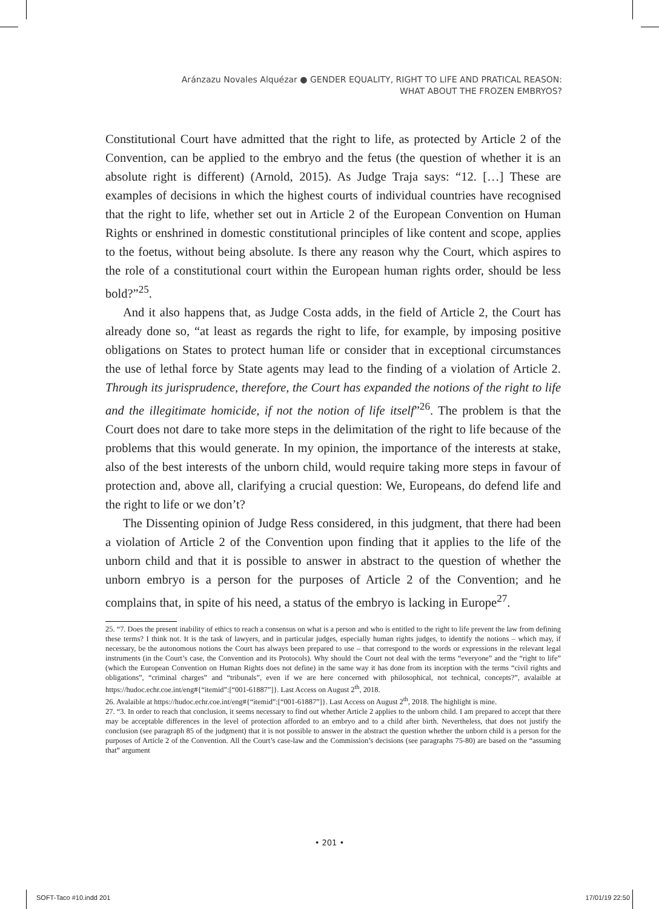Aránzazu Novales Alquézar ● GENDER EQUALITY, RIGHT TO LIFE AND PRATICAL REASON:
WHAT ABOUT THE FROZEN EMBRYOS?
Constitutional Court have admitted that the right to life, as protected by Article 2 of the Convention, can be applied to the embryo and the fetus (the question of whether it is an absolute right is different) (Arnold, 2015). As Judge Traja says: “12. […] These are examples of decisions in which the highest courts of individual countries have recognised that the right to life, whether set out in Article 2 of the European Convention on Human Rights or enshrined in domestic constitutional principles of like content and scope, applies to the foetus, without being absolute. Is there any reason why the Court, which aspires to the role of a constitutional court within the European human rights order, should be less bold?”<sup>25</sup>.
And it also happens that, as Judge Costa adds, in the field of Article 2, the Court has already done so, “at least as regards the right to life, for example, by imposing positive obligations on States to protect human life or consider that in exceptional circumstances the use of lethal force by State agents may lead to the finding of a violation of Article 2. Through its jurisprudence, therefore, the Court has expanded the notions of the right to life and the illegitimate homicide, if not the notion of life itself”<sup>26</sup>. The problem is that the Court does not dare to take more steps in the delimitation of the right to life because of the problems that this would generate. In my opinion, the importance of the interests at stake, also of the best interests of the unborn child, would require taking more steps in favour of protection and, above all, clarifying a crucial question: We, Europeans, do defend life and the right to life or we don’t?
The Dissenting opinion of Judge Ress considered, in this judgment, that there had been a violation of Article 2 of the Convention upon finding that it applies to the life of the unborn child and that it is possible to answer in abstract to the question of whether the unborn embryo is a person for the purposes of Article 2 of the Convention; and he complains that, in spite of his need, a status of the embryo is lacking in Europe<sup>27</sup>.
25. “7. Does the present inability of ethics to reach a consensus on what is a person and who is entitled to the right to life prevent the law from defining these terms? I think not. It is the task of lawyers, and in particular judges, especially human rights judges, to identify the notions – which may, if necessary, be the autonomous notions the Court has always been prepared to use – that correspond to the words or expressions in the relevant legal instruments (in the Court’s case, the Convention and its Protocols). Why should the Court not deal with the terms “everyone” and the “right to life” (which the European Convention on Human Rights does not define) in the same way it has done from its inception with the terms “civil rights and obligations”, “criminal charges” and “tribunals”, even if we are here concerned with philosophical, not technical, concepts?”, avalaible at https://hudoc.echr.coe.int/eng#{“itemid”:[“001-61887”]}. Last Access on August 2<sup>th</sup>, 2018.
26. Avalaible at https://hudoc.echr.coe.int/eng#{“itemid”:[“001-61887”]}. Last Access on August 2<sup>th</sup>, 2018. The highlight is mine.
27. “3. In order to reach that conclusion, it seems necessary to find out whether Article 2 applies to the unborn child. I am prepared to accept that there may be acceptable differences in the level of protection afforded to an embryo and to a child after birth. Nevertheless, that does not justify the conclusion (see paragraph 85 of the judgment) that it is not possible to answer in the abstract the question whether the unborn child is a person for the purposes of Article 2 of the Convention. All the Court’s case-law and the Commission’s decisions (see paragraphs 75-80) are based on the “assuming that” argument
• 201 •
SOFT-Taco #10.indd 201 17/01/19 22:50